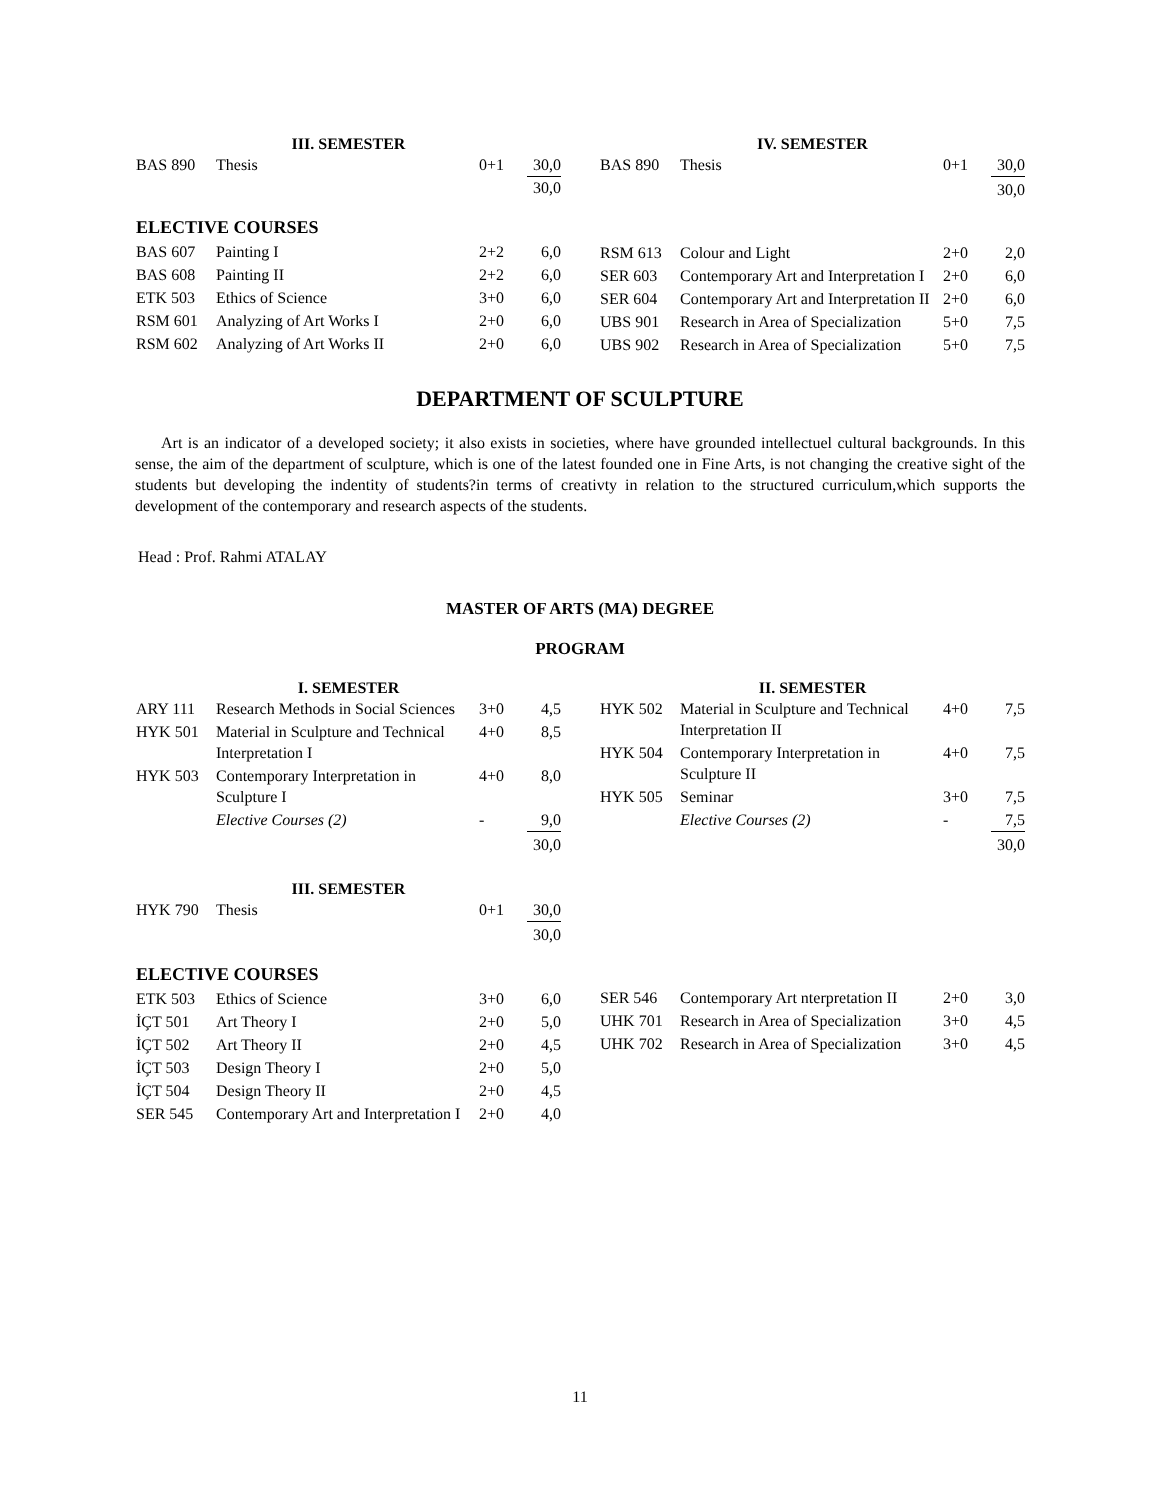| III. SEMESTER | | | |
| --- | --- | --- | --- |
| BAS 890 | Thesis | 0+1 | 30,0 |
| | | | 30,0 |
ELECTIVE COURSES
| BAS 607 | Painting I | 2+2 | 6,0 |
| BAS 608 | Painting II | 2+2 | 6,0 |
| ETK 503 | Ethics of Science | 3+0 | 6,0 |
| RSM 601 | Analyzing of Art Works I | 2+0 | 6,0 |
| RSM 602 | Analyzing of Art Works II | 2+0 | 6,0 |
| IV. SEMESTER | | | |
| --- | --- | --- | --- |
| BAS 890 | Thesis | 0+1 | 30,0 |
| | | | 30,0 |
| RSM 613 | Colour and Light | 2+0 | 2,0 |
| SER 603 | Contemporary Art and Interpretation I | 2+0 | 6,0 |
| SER 604 | Contemporary Art and Interpretation II | 2+0 | 6,0 |
| UBS 901 | Research in Area of Specialization | 5+0 | 7,5 |
| UBS 902 | Research in Area of Specialization | 5+0 | 7,5 |
DEPARTMENT OF SCULPTURE
Art is an indicator of a developed society; it also exists in societies, where have grounded intellectuel cultural backgrounds. In this sense, the aim of the department of sculpture, which is one of the latest founded one in Fine Arts, is not changing the creative sight of the students but developing the indentity of students?in terms of creativty in relation to the structured curriculum,which supports the development of the contemporary and research aspects of the students.
Head : Prof. Rahmi ATALAY
MASTER OF ARTS (MA) DEGREE
PROGRAM
| I. SEMESTER | | | |
| --- | --- | --- | --- |
| ARY 111 | Research Methods in Social Sciences | 3+0 | 4,5 |
| HYK 501 | Material in Sculpture and Technical Interpretation I | 4+0 | 8,5 |
| HYK 503 | Contemporary Interpretation in Sculpture I | 4+0 | 8,0 |
| | Elective Courses (2) | - | 9,0 |
| | | | 30,0 |
| III. SEMESTER | | | |
| --- | --- | --- | --- |
| HYK 790 | Thesis | 0+1 | 30,0 |
| | | | 30,0 |
ELECTIVE COURSES
| ETK 503 | Ethics of Science | 3+0 | 6,0 |
| İÇT 501 | Art Theory I | 2+0 | 5,0 |
| İÇT 502 | Art Theory II | 2+0 | 4,5 |
| İÇT 503 | Design Theory I | 2+0 | 5,0 |
| İÇT 504 | Design Theory II | 2+0 | 4,5 |
| SER 545 | Contemporary Art and Interpretation I | 2+0 | 4,0 |
| II. SEMESTER | | | |
| --- | --- | --- | --- |
| HYK 502 | Material in Sculpture and Technical Interpretation II | 4+0 | 7,5 |
| HYK 504 | Contemporary Interpretation in Sculpture II | 4+0 | 7,5 |
| HYK 505 | Seminar | 3+0 | 7,5 |
| | Elective Courses (2) | - | 7,5 |
| | | | 30,0 |
| SER 546 | Contemporary Art nterpretation II | 2+0 | 3,0 |
| UHK 701 | Research in Area of Specialization | 3+0 | 4,5 |
| UHK 702 | Research in Area of Specialization | 3+0 | 4,5 |
11